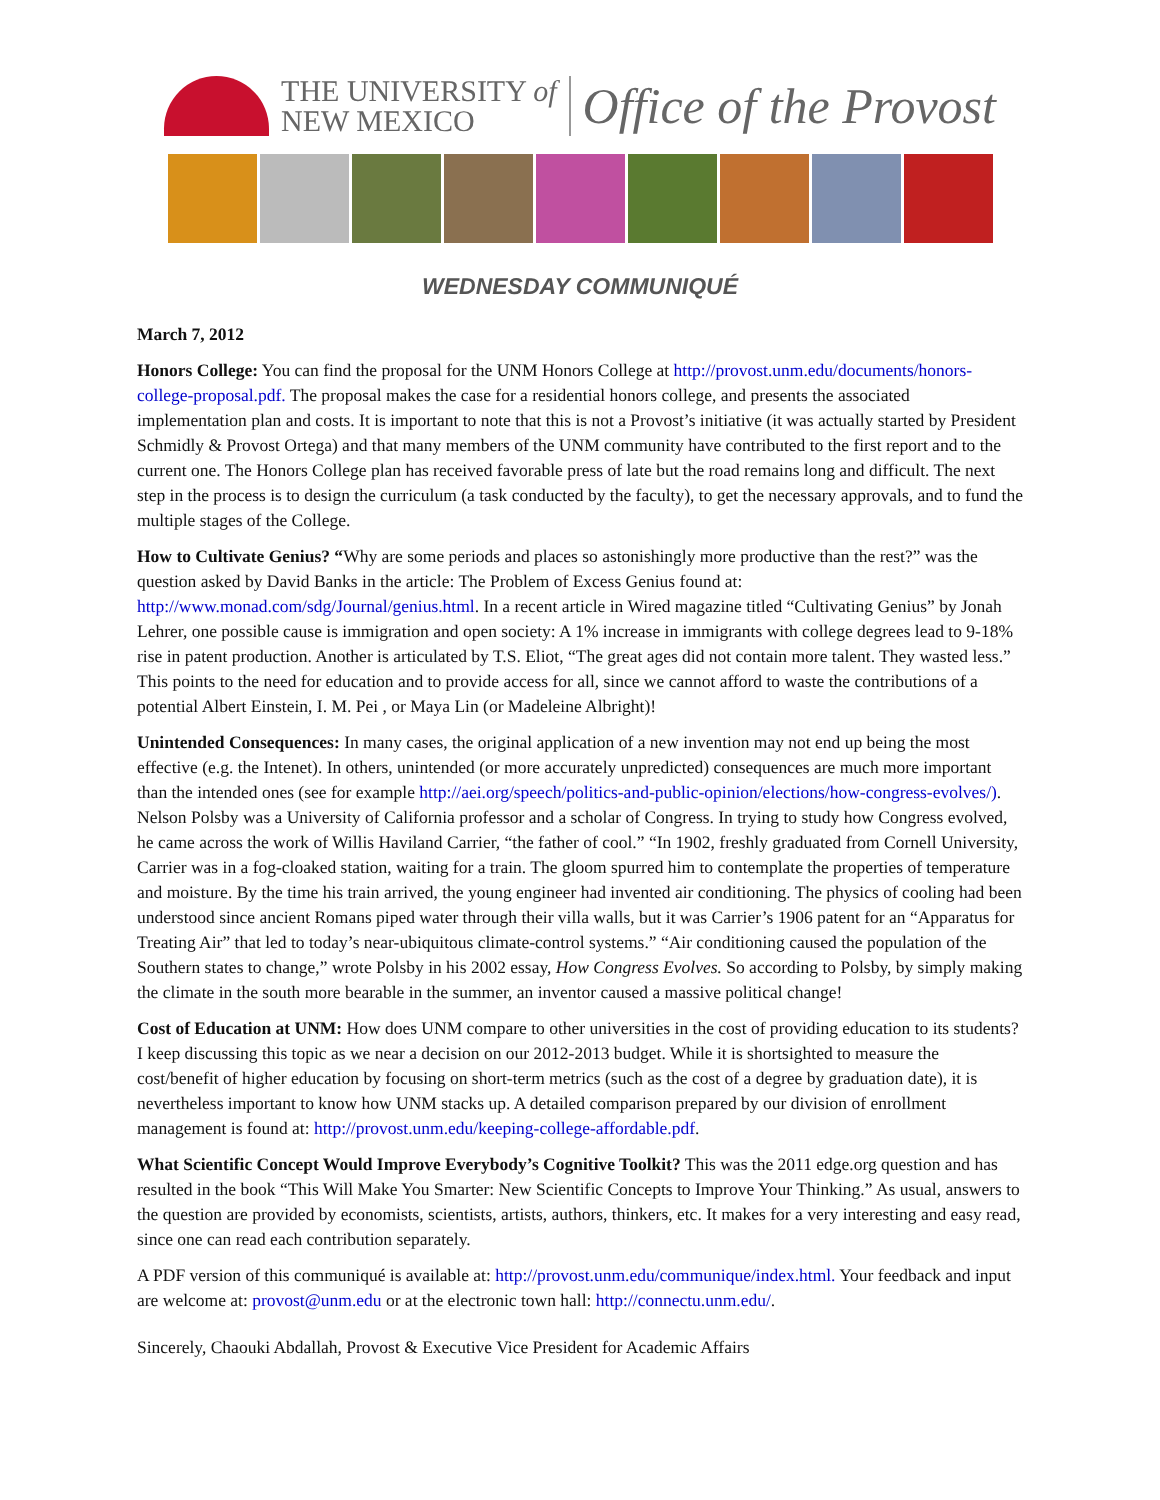THE UNIVERSITY of
NEW MEXICO
Office of the Provost
WEDNESDAY COMMUNIQUÉ
March 7, 2012
Honors College: You can find the proposal for the UNM Honors College at http://provost.unm.edu/documents/honors-college-proposal.pdf. The proposal makes the case for a residential honors college, and presents the associated implementation plan and costs. It is important to note that this is not a Provost’s initiative (it was actually started by President Schmidly & Provost Ortega) and that many members of the UNM community have contributed to the first report and to the current one. The Honors College plan has received favorable press of late but the road remains long and difficult. The next step in the process is to design the curriculum (a task conducted by the faculty), to get the necessary approvals, and to fund the multiple stages of the College.
How to Cultivate Genius? “Why are some periods and places so astonishingly more productive than the rest?” was the question asked by David Banks in the article: The Problem of Excess Genius found at: http://www.monad.com/sdg/Journal/genius.html. In a recent article in Wired magazine titled “Cultivating Genius” by Jonah Lehrer, one possible cause is immigration and open society: A 1% increase in immigrants with college degrees lead to 9-18% rise in patent production. Another is articulated by T.S. Eliot, “The great ages did not contain more talent. They wasted less.” This points to the need for education and to provide access for all, since we cannot afford to waste the contributions of a potential Albert Einstein, I. M. Pei , or Maya Lin (or Madeleine Albright)!
Unintended Consequences: In many cases, the original application of a new invention may not end up being the most effective (e.g. the Intenet). In others, unintended (or more accurately unpredicted) consequences are much more important than the intended ones (see for example http://aei.org/speech/politics-and-public-opinion/elections/how-congress-evolves/). Nelson Polsby was a University of California professor and a scholar of Congress. In trying to study how Congress evolved, he came across the work of Willis Haviland Carrier, “the father of cool.” “In 1902, freshly graduated from Cornell University, Carrier was in a fog-cloaked station, waiting for a train. The gloom spurred him to contemplate the properties of temperature and moisture. By the time his train arrived, the young engineer had invented air conditioning. The physics of cooling had been understood since ancient Romans piped water through their villa walls, but it was Carrier’s 1906 patent for an “Apparatus for Treating Air” that led to today’s near-ubiquitous climate-control systems.” “Air conditioning caused the population of the Southern states to change,” wrote Polsby in his 2002 essay, How Congress Evolves. So according to Polsby, by simply making the climate in the south more bearable in the summer, an inventor caused a massive political change!
Cost of Education at UNM: How does UNM compare to other universities in the cost of providing education to its students? I keep discussing this topic as we near a decision on our 2012-2013 budget. While it is shortsighted to measure the cost/benefit of higher education by focusing on short-term metrics (such as the cost of a degree by graduation date), it is nevertheless important to know how UNM stacks up. A detailed comparison prepared by our division of enrollment management is found at: http://provost.unm.edu/keeping-college-affordable.pdf.
What Scientific Concept Would Improve Everybody’s Cognitive Toolkit? This was the 2011 edge.org question and has resulted in the book “This Will Make You Smarter: New Scientific Concepts to Improve Your Thinking.” As usual, answers to the question are provided by economists, scientists, artists, authors, thinkers, etc. It makes for a very interesting and easy read, since one can read each contribution separately.
A PDF version of this communiqué is available at: http://provost.unm.edu/communique/index.html. Your feedback and input are welcome at: provost@unm.edu or at the electronic town hall: http://connectu.unm.edu/.
Sincerely, Chaouki Abdallah, Provost & Executive Vice President for Academic Affairs